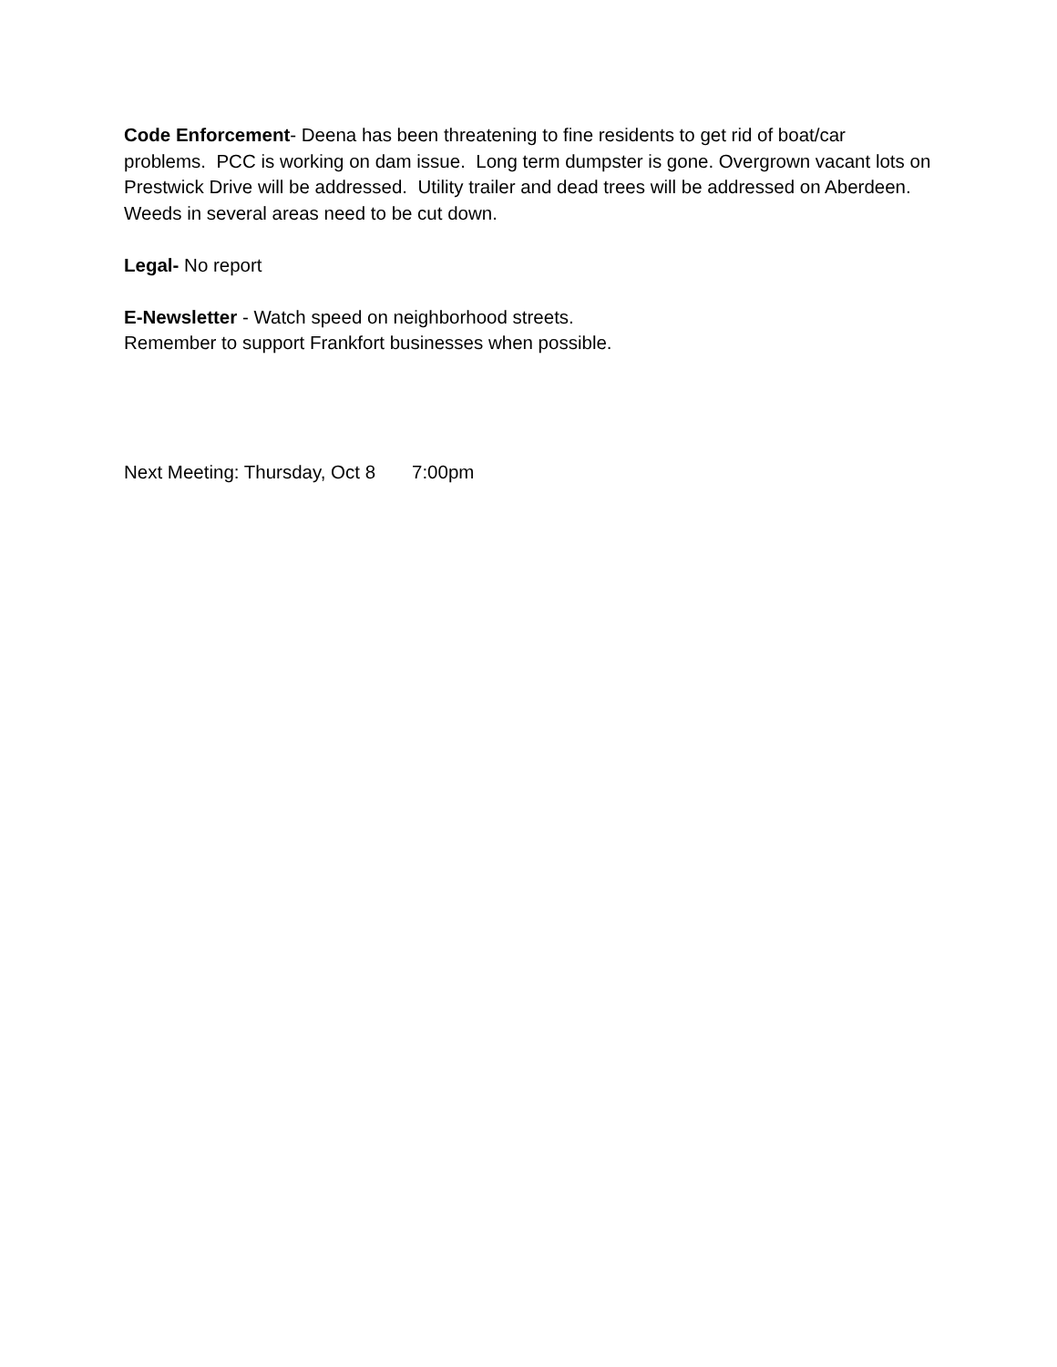Code Enforcement- Deena has been threatening to fine residents to get rid of boat/car problems. PCC is working on dam issue. Long term dumpster is gone. Overgrown vacant lots on Prestwick Drive will be addressed. Utility trailer and dead trees will be addressed on Aberdeen. Weeds in several areas need to be cut down.
Legal- No report
E-Newsletter - Watch speed on neighborhood streets.
Remember to support Frankfort businesses when possible.
Next Meeting: Thursday, Oct 8 7:00pm